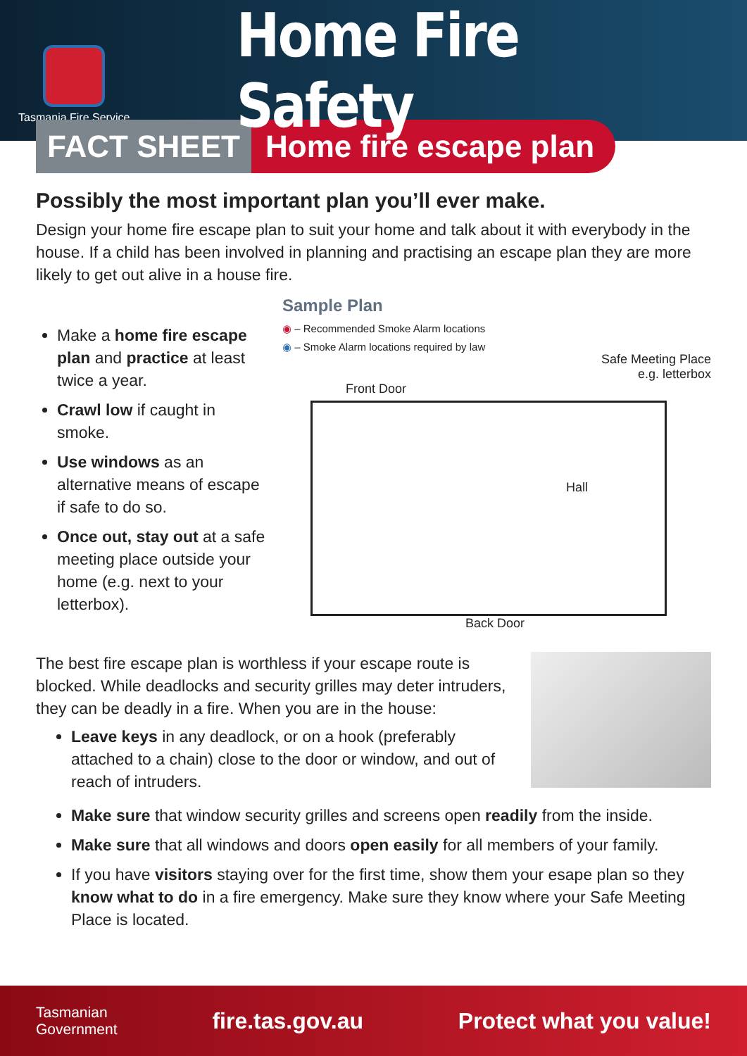Tasmania Fire Service
Home Fire Safety
FACT SHEET Home fire escape plan
Possibly the most important plan you’ll ever make.
Design your home fire escape plan to suit your home and talk about it with everybody in the house. If a child has been involved in planning and practising an escape plan they are more likely to get out alive in a house fire.
Make a home fire escape plan and practice at least twice a year.
Crawl low if caught in smoke.
Use windows as an alternative means of escape if safe to do so.
Once out, stay out at a safe meeting place outside your home (e.g. next to your letterbox).
Sample Plan
◉ – Recommended Smoke Alarm locations
◉ – Smoke Alarm locations required by law
Safe Meeting Place
e.g. letterbox
Front Door
Hall
Back Door
The best fire escape plan is worthless if your escape route is blocked. While deadlocks and security grilles may deter intruders, they can be deadly in a fire. When you are in the house:
Leave keys in any deadlock, or on a hook (preferably attached to a chain) close to the door or window, and out of reach of intruders.
Make sure that window security grilles and screens open readily from the inside.
Make sure that all windows and doors open easily for all members of your family.
If you have visitors staying over for the first time, show them your esape plan so they know what to do in a fire emergency. Make sure they know where your Safe Meeting Place is located.
Tasmanian
Government fire.tas.gov.au Protect what you value!